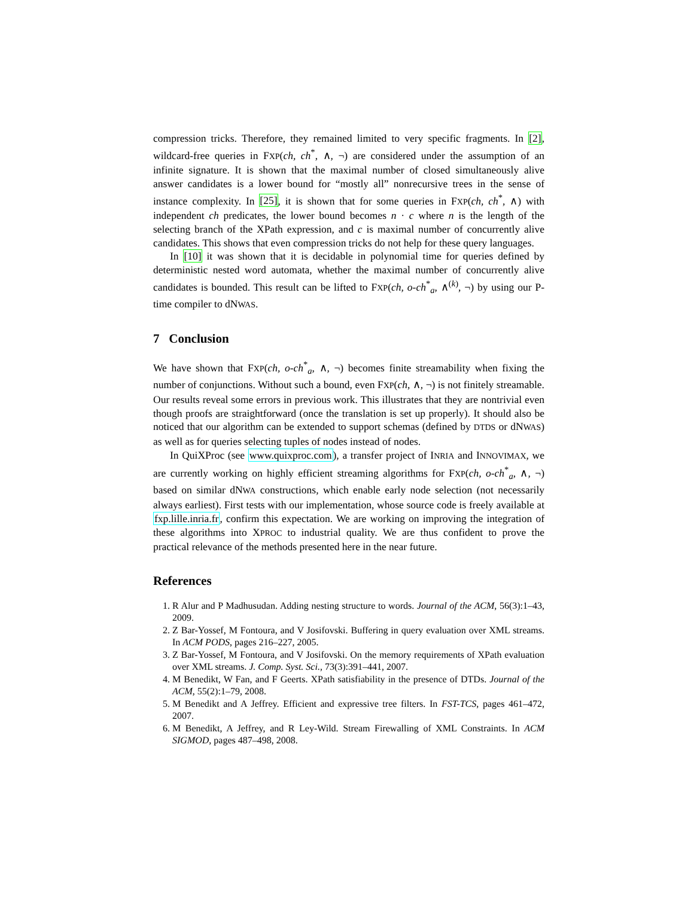compression tricks. Therefore, they remained limited to very specific fragments. In [2], wildcard-free queries in FXP(ch, ch<sup>*</sup>, ∧, ¬) are considered under the assumption of an infinite signature. It is shown that the maximal number of closed simultaneously alive answer candidates is a lower bound for “mostly all” nonrecursive trees in the sense of instance complexity. In [25], it is shown that for some queries in FXP(ch, ch<sup>*</sup>, ∧) with independent ch predicates, the lower bound becomes n · c where n is the length of the selecting branch of the XPath expression, and c is maximal number of concurrently alive candidates. This shows that even compression tricks do not help for these query languages.
In [10] it was shown that it is decidable in polynomial time for queries defined by deterministic nested word automata, whether the maximal number of concurrently alive candidates is bounded. This result can be lifted to FXP(ch, o-ch<sup>*</sup><sub>a</sub>, ∧<sup>(k)</sup>, ¬) by using our P-time compiler to dNWAS.
7 Conclusion
We have shown that FXP(ch, o-ch<sup>*</sup><sub>a</sub>, ∧, ¬) becomes finite streamability when fixing the number of conjunctions. Without such a bound, even FXP(ch, ∧, ¬) is not finitely streamable. Our results reveal some errors in previous work. This illustrates that they are nontrivial even though proofs are straightforward (once the translation is set up properly). It should also be noticed that our algorithm can be extended to support schemas (defined by DTDS or dNWAS) as well as for queries selecting tuples of nodes instead of nodes.
In QuiXProc (see www.quixproc.com), a transfer project of INRIA and INNOVIMAX, we are currently working on highly efficient streaming algorithms for FXP(ch, o-ch<sup>*</sup><sub>a</sub>, ∧, ¬) based on similar dNWA constructions, which enable early node selection (not necessarily always earliest). First tests with our implementation, whose source code is freely available at fxp.lille.inria.fr, confirm this expectation. We are working on improving the integration of these algorithms into XPROC to industrial quality. We are thus confident to prove the practical relevance of the methods presented here in the near future.
References
1. R Alur and P Madhusudan. Adding nesting structure to words. Journal of the ACM, 56(3):1–43, 2009.
2. Z Bar-Yossef, M Fontoura, and V Josifovski. Buffering in query evaluation over XML streams. In ACM PODS, pages 216–227, 2005.
3. Z Bar-Yossef, M Fontoura, and V Josifovski. On the memory requirements of XPath evaluation over XML streams. J. Comp. Syst. Sci., 73(3):391–441, 2007.
4. M Benedikt, W Fan, and F Geerts. XPath satisfiability in the presence of DTDs. Journal of the ACM, 55(2):1–79, 2008.
5. M Benedikt and A Jeffrey. Efficient and expressive tree filters. In FST-TCS, pages 461–472, 2007.
6. M Benedikt, A Jeffrey, and R Ley-Wild. Stream Firewalling of XML Constraints. In ACM SIGMOD, pages 487–498, 2008.